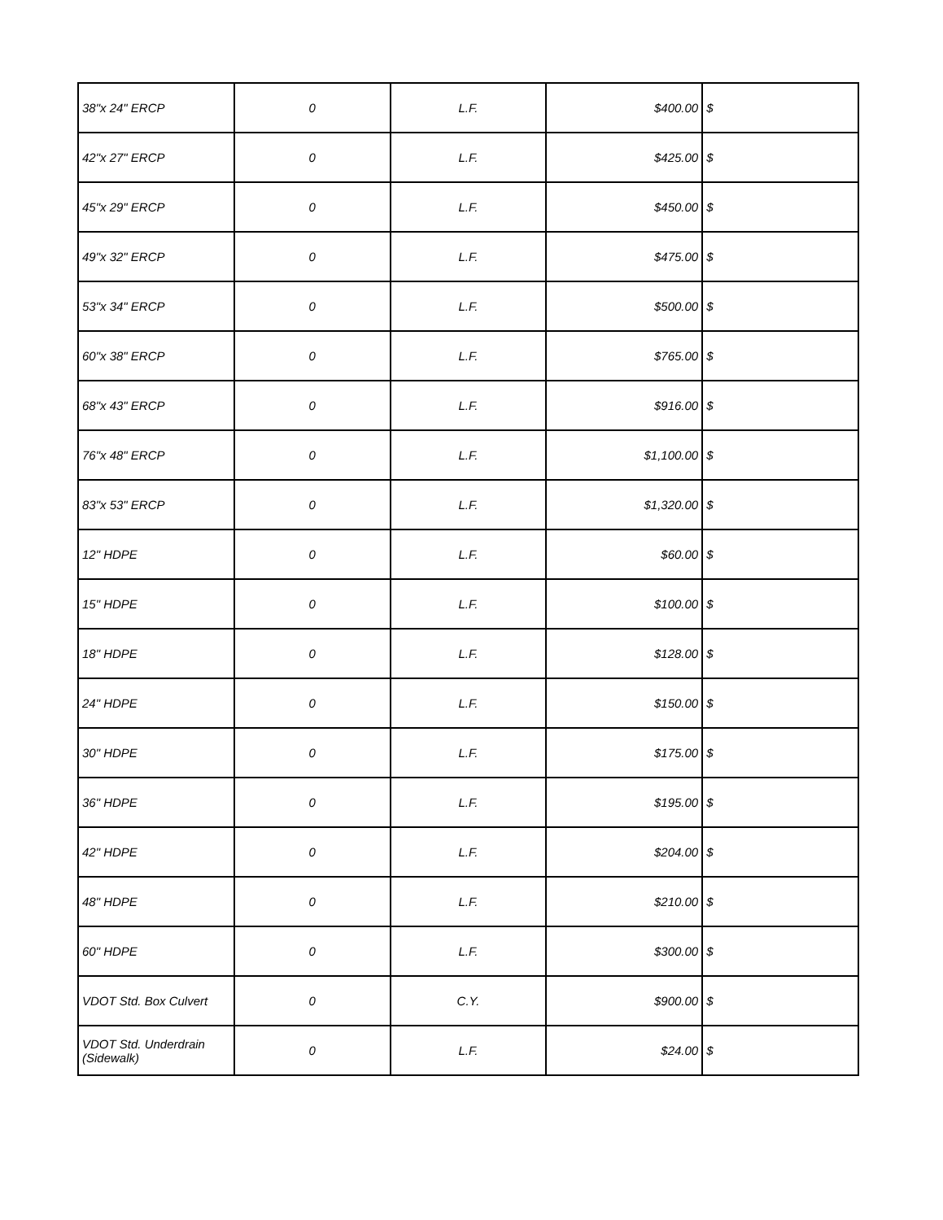| 38"x 24" ERCP | 0 | L.F. | $400.00 | $ |
| 42"x 27" ERCP | 0 | L.F. | $425.00 | $ |
| 45"x 29" ERCP | 0 | L.F. | $450.00 | $ |
| 49"x 32" ERCP | 0 | L.F. | $475.00 | $ |
| 53"x 34" ERCP | 0 | L.F. | $500.00 | $ |
| 60"x 38" ERCP | 0 | L.F. | $765.00 | $ |
| 68"x 43" ERCP | 0 | L.F. | $916.00 | $ |
| 76"x 48" ERCP | 0 | L.F. | $1,100.00 | $ |
| 83"x 53" ERCP | 0 | L.F. | $1,320.00 | $ |
| 12" HDPE | 0 | L.F. | $60.00 | $ |
| 15" HDPE | 0 | L.F. | $100.00 | $ |
| 18" HDPE | 0 | L.F. | $128.00 | $ |
| 24" HDPE | 0 | L.F. | $150.00 | $ |
| 30" HDPE | 0 | L.F. | $175.00 | $ |
| 36" HDPE | 0 | L.F. | $195.00 | $ |
| 42" HDPE | 0 | L.F. | $204.00 | $ |
| 48" HDPE | 0 | L.F. | $210.00 | $ |
| 60" HDPE | 0 | L.F. | $300.00 | $ |
| VDOT Std. Box Culvert | 0 | C.Y. | $900.00 | $ |
| VDOT Std. Underdrain (Sidewalk) | 0 | L.F. | $24.00 | $ |